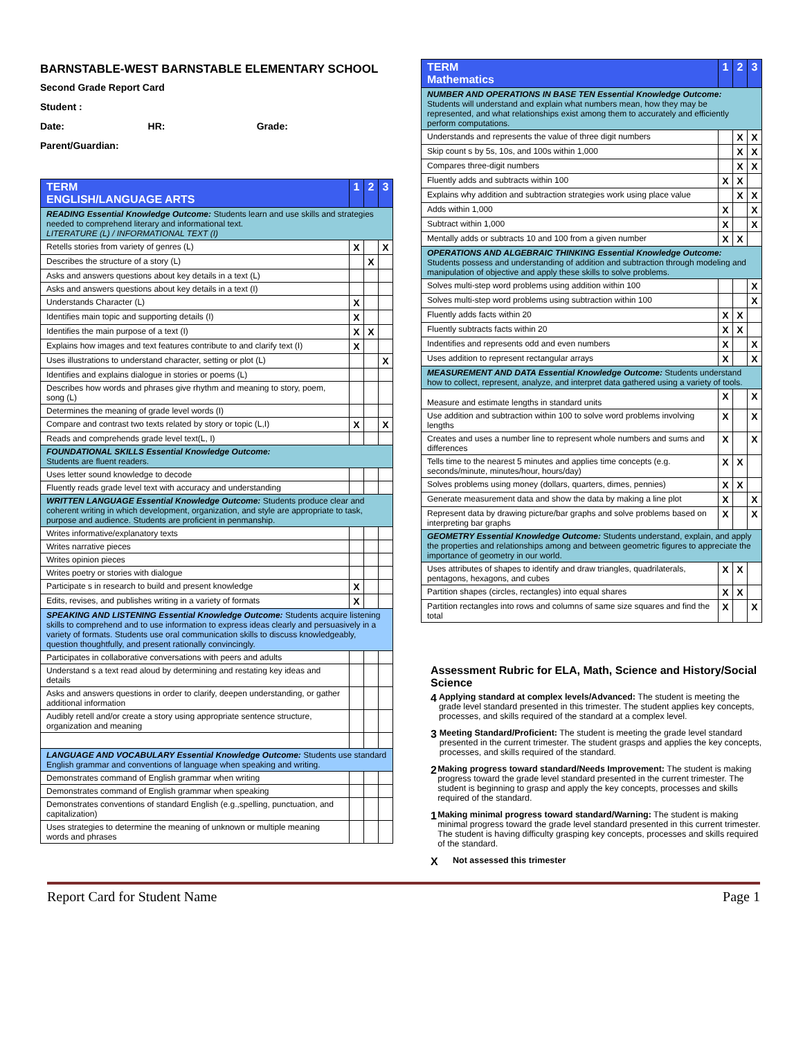BARNSTABLE-WEST BARNSTABLE ELEMENTARY SCHOOL
Second Grade Report Card
Student :
Date: HR: Grade:
Parent/Guardian:
| TERM ENGLISH/LANGUAGE ARTS | 1 | 2 | 3 |
| --- | --- | --- | --- |
| READING Essential Knowledge Outcome: Students learn and use skills and strategies needed to comprehend literary and informational text. LITERATURE (L) / INFORMATIONAL TEXT (I) | | | |
| Retells stories from variety of genres (L) | X | | X |
| Describes the structure of a story (L) | | X | |
| Asks and answers questions about key details in a text (L) | | | |
| Asks and answers questions about key details in a text (I) | | | |
| Understands Character (L) | X | | |
| Identifies main topic and supporting details (I) | X | | |
| Identifies the main purpose of a text (I) | X | X | |
| Explains how images and text features contribute to and clarify text (I) | X | | |
| Uses illustrations to understand character, setting or plot (L) | | | X |
| Identifies and explains dialogue in stories or poems (L) | | | |
| Describes how words and phrases give rhythm and meaning to story, poem, song (L) | | | |
| Determines the meaning of grade level words (I) | | | |
| Compare and contrast two texts related by story or topic (L,I) | X | | X |
| Reads and comprehends grade level text(L, I) | | | |
| FOUNDATIONAL SKILLS Essential Knowledge Outcome: Students are fluent readers. | | | |
| Uses letter sound knowledge to decode | | | |
| Fluently reads grade level text with accuracy and understanding | | | |
| WRITTEN LANGUAGE Essential Knowledge Outcome: Students produce clear and coherent writing in which development, organization, and style are appropriate to task, purpose and audience. Students are proficient in penmanship. | | | |
| Writes informative/explanatory texts | | | |
| Writes narrative pieces | | | |
| Writes opinion pieces | | | |
| Writes poetry or stories with dialogue | | | |
| Participate s in research to build and present knowledge | X | | |
| Edits, revises, and publishes writing in a variety of formats | X | | |
| SPEAKING AND LISTENING Essential Knowledge Outcome: Students acquire listening skills to comprehend and to use information to express ideas clearly and persuasively in a variety of formats. Students use oral communication skills to discuss knowledgeably, question thoughtfully, and present rationally convincingly. | | | |
| Participates in collaborative conversations with peers and adults | | | |
| Understand s a text read aloud by determining and restating key ideas and details | | | |
| Asks and answers questions in order to clarify, deepen understanding, or gather additional information | | | |
| Audibly retell and/or create a story using appropriate sentence structure, organization and meaning | | | |
| LANGUAGE AND VOCABULARY Essential Knowledge Outcome: Students use standard English grammar and conventions of language when speaking and writing. | | | |
| Demonstrates command of English grammar when writing | | | |
| Demonstrates command of English grammar when speaking | | | |
| Demonstrates conventions of standard English (e.g.,spelling, punctuation, and capitalization) | | | |
| Uses strategies to determine the meaning of unknown or multiple meaning words and phrases | | | |
| TERM Mathematics | 1 | 2 | 3 |
| --- | --- | --- | --- |
| NUMBER AND OPERATIONS IN BASE TEN Essential Knowledge Outcome: Students will understand and explain what numbers mean, how they may be represented, and what relationships exist among them to accurately and efficiently perform computations. | | | |
| Understands and represents the value of three digit numbers | | X | X |
| Skip count s by 5s, 10s, and 100s within 1,000 | | X | X |
| Compares three-digit numbers | | X | X |
| Fluently adds and subtracts within 100 | X | X | |
| Explains why addition and subtraction strategies work using place value | | X | X |
| Adds within 1,000 | X | | X |
| Subtract within 1,000 | X | | X |
| Mentally adds or subtracts 10 and 100 from a given number | X | X | |
| OPERATIONS AND ALGEBRAIC THINKING Essential Knowledge Outcome: Students possess and understanding of addition and subtraction through modeling and manipulation of objective and apply these skills to solve problems. | | | |
| Solves multi-step word problems using addition within 100 | | | X |
| Solves multi-step word problems using subtraction within 100 | | | X |
| Fluently adds facts within 20 | X | X | |
| Fluently subtracts facts within 20 | X | X | |
| Indentifies and represents odd and even numbers | X | | X |
| Uses addition to represent rectangular arrays | X | | X |
| MEASUREMENT AND DATA Essential Knowledge Outcome: Students understand how to collect, represent, analyze, and interpret data gathered using a variety of tools. | | | |
| Measure and estimate lengths in standard units | X | | X |
| Use addition and subtraction within 100 to solve word problems involving lengths | X | | X |
| Creates and uses a number line to represent whole numbers and sums and differences | X | | X |
| Tells time to the nearest 5 minutes and applies time concepts (e.g. seconds/minute, minutes/hour, hours/day) | X | X | |
| Solves problems using money (dollars, quarters, dimes, pennies) | X | X | |
| Generate measurement data and show the data by making a line plot | X | | X |
| Represent data by drawing picture/bar graphs and solve problems based on interpreting bar graphs | X | | X |
| GEOMETRY Essential Knowledge Outcome: Students understand, explain, and apply the properties and relationships among and between geometric figures to appreciate the importance of geometry in our world. | | | |
| Uses attributes of shapes to identify and draw triangles, quadrilaterals, pentagons, hexagons, and cubes | X | X | |
| Partition shapes (circles, rectangles) into equal shares | X | X | |
| Partition rectangles into rows and columns of same size squares and find the total | X | | X |
Assessment Rubric for ELA, Math, Science and History/Social Science
4
Applying standard at complex levels/Advanced: The student is meeting the grade level standard presented in this trimester. The student applies key concepts, processes, and skills required of the standard at a complex level.
3
Meeting Standard/Proficient: The student is meeting the grade level standard presented in the current trimester. The student grasps and applies the key concepts, processes, and skills required of the standard.
2
Making progress toward standard/Needs Improvement: The student is making progress toward the grade level standard presented in the current trimester. The student is beginning to grasp and apply the key concepts, processes and skills required of the standard.
1
Making minimal progress toward standard/Warning: The student is making minimal progress toward the grade level standard presented in this current trimester. The student is having difficulty grasping key concepts, processes and skills required of the standard.
X
Not assessed this trimester
Report Card for Student Name Page 1